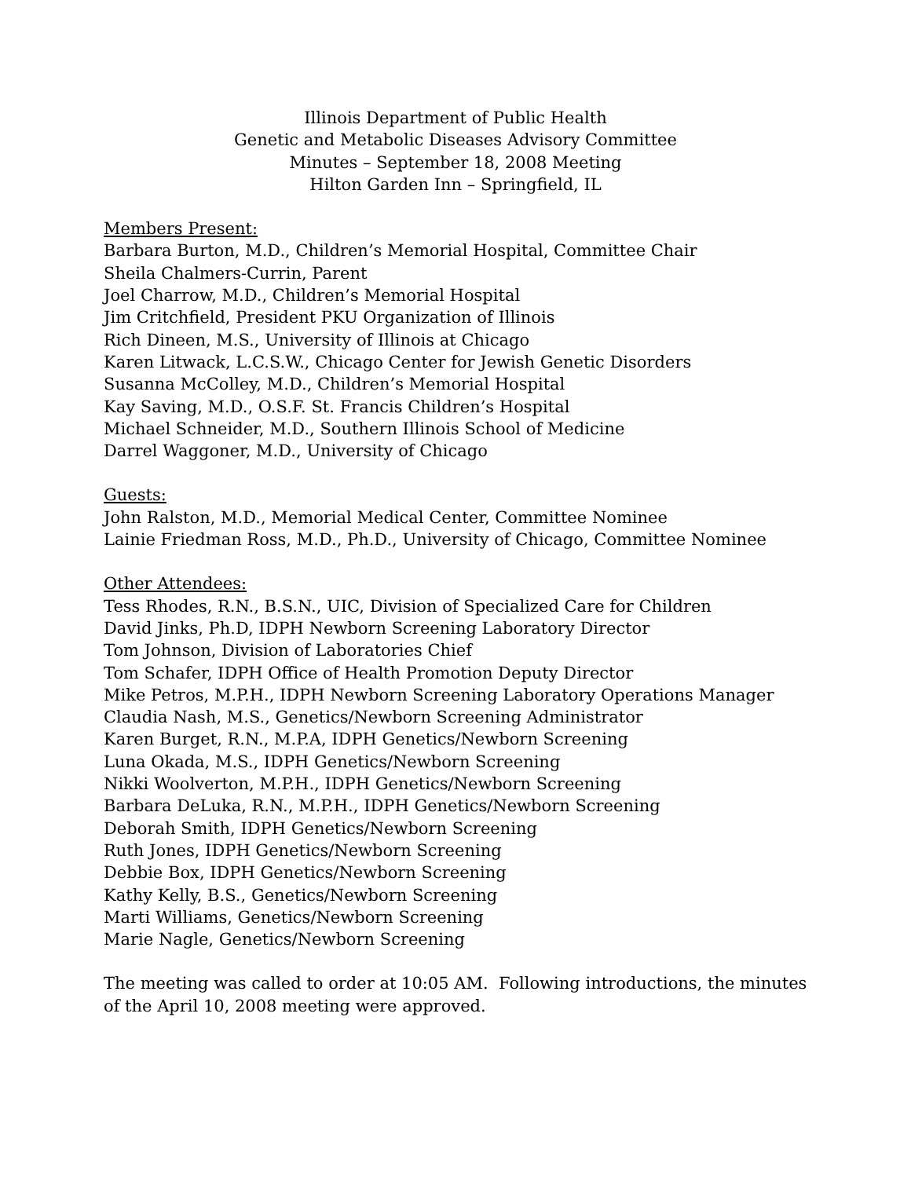Illinois Department of Public Health
Genetic and Metabolic Diseases Advisory Committee
Minutes – September 18, 2008 Meeting
Hilton Garden Inn – Springfield, IL
Members Present:
Barbara Burton, M.D., Children’s Memorial Hospital, Committee Chair
Sheila Chalmers-Currin, Parent
Joel Charrow, M.D., Children’s Memorial Hospital
Jim Critchfield, President PKU Organization of Illinois
Rich Dineen, M.S., University of Illinois at Chicago
Karen Litwack, L.C.S.W., Chicago Center for Jewish Genetic Disorders
Susanna McColley, M.D., Children’s Memorial Hospital
Kay Saving, M.D., O.S.F. St. Francis Children’s Hospital
Michael Schneider, M.D., Southern Illinois School of Medicine
Darrel Waggoner, M.D., University of Chicago
Guests:
John Ralston, M.D., Memorial Medical Center, Committee Nominee
Lainie Friedman Ross, M.D., Ph.D., University of Chicago, Committee Nominee
Other Attendees:
Tess Rhodes, R.N., B.S.N., UIC, Division of Specialized Care for Children
David Jinks, Ph.D, IDPH Newborn Screening Laboratory Director
Tom Johnson, Division of Laboratories Chief
Tom Schafer, IDPH Office of Health Promotion Deputy Director
Mike Petros, M.P.H., IDPH Newborn Screening Laboratory Operations Manager
Claudia Nash, M.S., Genetics/Newborn Screening Administrator
Karen Burget, R.N., M.P.A, IDPH Genetics/Newborn Screening
Luna Okada, M.S., IDPH Genetics/Newborn Screening
Nikki Woolverton, M.P.H., IDPH Genetics/Newborn Screening
Barbara DeLuka, R.N., M.P.H., IDPH Genetics/Newborn Screening
Deborah Smith, IDPH Genetics/Newborn Screening
Ruth Jones, IDPH Genetics/Newborn Screening
Debbie Box, IDPH Genetics/Newborn Screening
Kathy Kelly, B.S., Genetics/Newborn Screening
Marti Williams, Genetics/Newborn Screening
Marie Nagle, Genetics/Newborn Screening
The meeting was called to order at 10:05 AM. Following introductions, the minutes of the April 10, 2008 meeting were approved.